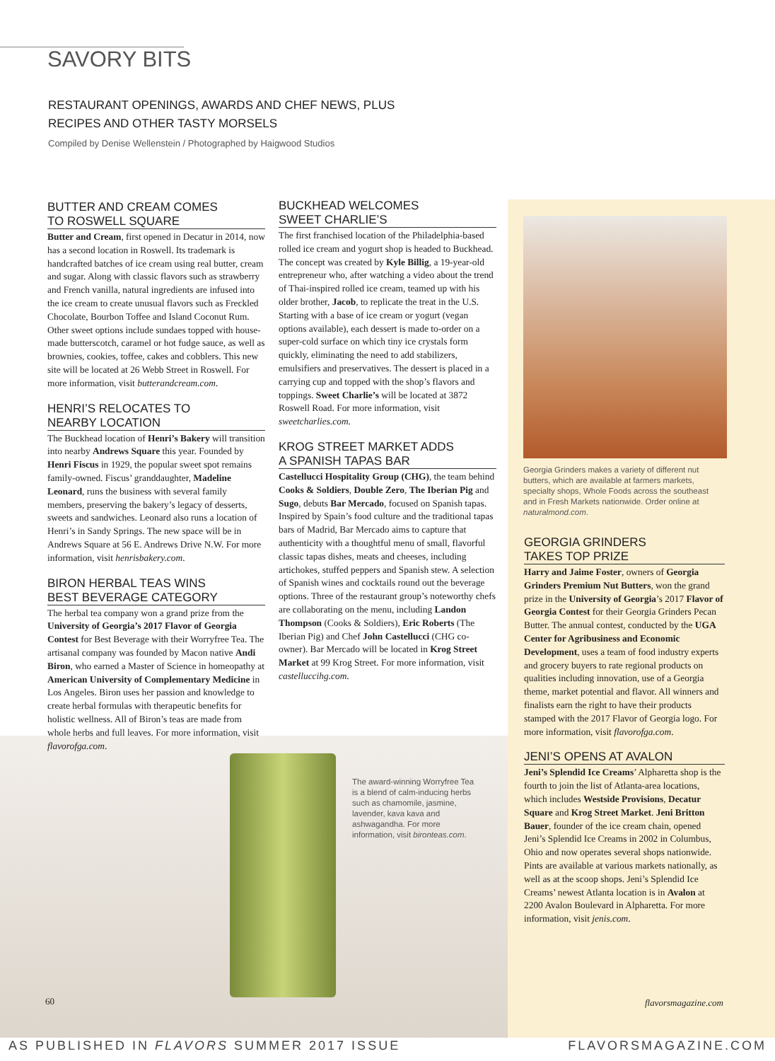SAVORY BITS
RESTAURANT OPENINGS, AWARDS AND CHEF NEWS, PLUS
RECIPES AND OTHER TASTY MORSELS
Compiled by Denise Wellenstein / Photographed by Haigwood Studios
BUTTER AND CREAM COMES
TO ROSWELL SQUARE
Butter and Cream, first opened in Decatur in 2014, now has a second location in Roswell. Its trademark is handcrafted batches of ice cream using real butter, cream and sugar. Along with classic flavors such as strawberry and French vanilla, natural ingredients are infused into the ice cream to create unusual flavors such as Freckled Chocolate, Bourbon Toffee and Island Coconut Rum. Other sweet options include sundaes topped with house-made butterscotch, caramel or hot fudge sauce, as well as brownies, cookies, toffee, cakes and cobblers. This new site will be located at 26 Webb Street in Roswell. For more information, visit butterandcream.com.
HENRI’S RELOCATES TO
NEARBY LOCATION
The Buckhead location of Henri’s Bakery will transition into nearby Andrews Square this year. Founded by Henri Fiscus in 1929, the popular sweet spot remains family-owned. Fiscus’ granddaughter, Madeline Leonard, runs the business with several family members, preserving the bakery’s legacy of desserts, sweets and sandwiches. Leonard also runs a location of Henri’s in Sandy Springs. The new space will be in Andrews Square at 56 E. Andrews Drive N.W. For more information, visit henrisbakery.com.
BIRON HERBAL TEAS WINS
BEST BEVERAGE CATEGORY
The herbal tea company won a grand prize from the University of Georgia’s 2017 Flavor of Georgia Contest for Best Beverage with their Worryfree Tea. The artisanal company was founded by Macon native Andi Biron, who earned a Master of Science in homeopathy at American University of Complementary Medicine in Los Angeles. Biron uses her passion and knowledge to create herbal formulas with therapeutic benefits for holistic wellness. All of Biron’s teas are made from whole herbs and full leaves. For more information, visit flavorofga.com.
BUCKHEAD WELCOMES
SWEET CHARLIE’S
The first franchised location of the Philadelphia-based rolled ice cream and yogurt shop is headed to Buckhead. The concept was created by Kyle Billig, a 19-year-old entrepreneur who, after watching a video about the trend of Thai-inspired rolled ice cream, teamed up with his older brother, Jacob, to replicate the treat in the U.S. Starting with a base of ice cream or yogurt (vegan options available), each dessert is made to-order on a super-cold surface on which tiny ice crystals form quickly, eliminating the need to add stabilizers, emulsifiers and preservatives. The dessert is placed in a carrying cup and topped with the shop’s flavors and toppings. Sweet Charlie’s will be located at 3872 Roswell Road. For more information, visit sweetcharlies.com.
KROG STREET MARKET ADDS
A SPANISH TAPAS BAR
Castellucci Hospitality Group (CHG), the team behind Cooks & Soldiers, Double Zero, The Iberian Pig and Sugo, debuts Bar Mercado, focused on Spanish tapas. Inspired by Spain’s food culture and the traditional tapas bars of Madrid, Bar Mercado aims to capture that authenticity with a thoughtful menu of small, flavorful classic tapas dishes, meats and cheeses, including artichokes, stuffed peppers and Spanish stew. A selection of Spanish wines and cocktails round out the beverage options. Three of the restaurant group’s noteworthy chefs are collaborating on the menu, including Landon Thompson (Cooks & Soldiers), Eric Roberts (The Iberian Pig) and Chef John Castellucci (CHG co-owner). Bar Mercado will be located in Krog Street Market at 99 Krog Street. For more information, visit castellucci​hg.com.
The award-winning Worryfree Tea is a blend of calm-inducing herbs such as chamomile, jasmine, lavender, kava kava and ashwagandha. For more information, visit bironteas.com.
Georgia Grinders makes a variety of different nut butters, which are available at farmers markets, specialty shops, Whole Foods across the southeast and in Fresh Markets nationwide. Order online at naturalmond.com.
GEORGIA GRINDERS
TAKES TOP PRIZE
Harry and Jaime Foster, owners of Georgia Grinders Premium Nut Butters, won the grand prize in the University of Georgia’s 2017 Flavor of Georgia Contest for their Georgia Grinders Pecan Butter. The annual contest, conducted by the UGA Center for Agribusiness and Economic Development, uses a team of food industry experts and grocery buyers to rate regional products on qualities including innovation, use of a Georgia theme, market potential and flavor. All winners and finalists earn the right to have their products stamped with the 2017 Flavor of Georgia logo. For more information, visit flavorofga.com.
JENI’S OPENS AT AVALON
Jeni’s Splendid Ice Creams’ Alpharetta shop is the fourth to join the list of Atlanta-area locations, which includes Westside Provisions, Decatur Square and Krog Street Market. Jeni Britton Bauer, founder of the ice cream chain, opened Jeni’s Splendid Ice Creams in 2002 in Columbus, Ohio and now operates several shops nationwide. Pints are available at various markets nationally, as well as at the scoop shops. Jeni’s Splendid Ice Creams’ newest Atlanta location is in Avalon at 2200 Avalon Boulevard in Alpharetta. For more information, visit jenis.com.
60 flavorsmagazine.com
AS PUBLISHED IN FLAVORS SUMMER 2017 ISSUE
FLAVORSMAGAZINE.COM